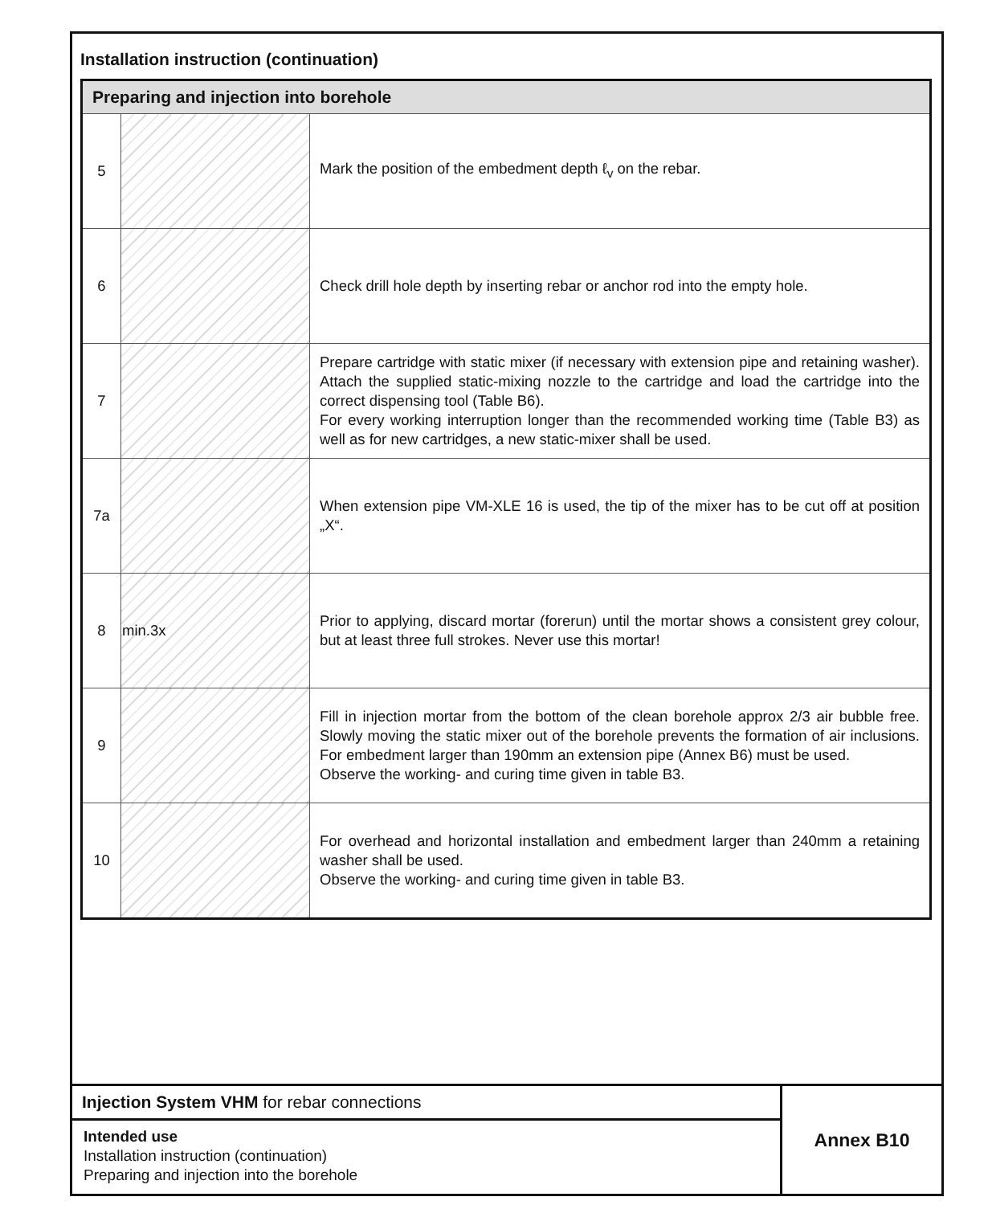Installation instruction (continuation)
| Preparing and injection into borehole | | |
| --- | --- | --- |
| 5 | | Mark the position of the embedment depth ℓ<sub>v</sub> on the rebar. |
| 6 | | Check drill hole depth by inserting rebar or anchor rod into the empty hole. |
| 7 | | Prepare cartridge with static mixer (if necessary with extension pipe and retaining washer). Attach the supplied static-mixing nozzle to the cartridge and load the cartridge into the correct dispensing tool (Table B6). For every working interruption longer than the recommended working time (Table B3) as well as for new cartridges, a new static-mixer shall be used. |
| 7a | | When extension pipe VM-XLE 16 is used, the tip of the mixer has to be cut off at position „X“. |
| 8 | min.3x | Prior to applying, discard mortar (forerun) until the mortar shows a consistent grey colour, but at least three full strokes. Never use this mortar! |
| 9 | | Fill in injection mortar from the bottom of the clean borehole approx 2/3 air bubble free. Slowly moving the static mixer out of the borehole prevents the formation of air inclusions. For embedment larger than 190mm an extension pipe (Annex B6) must be used. Observe the working- and curing time given in table B3. |
| 10 | | For overhead and horizontal installation and embedment larger than 240mm a retaining washer shall be used. Observe the working- and curing time given in table B3. |
Injection System VHM for rebar connections
Intended use
Installation instruction (continuation)
Preparing and injection into the borehole
Annex B10